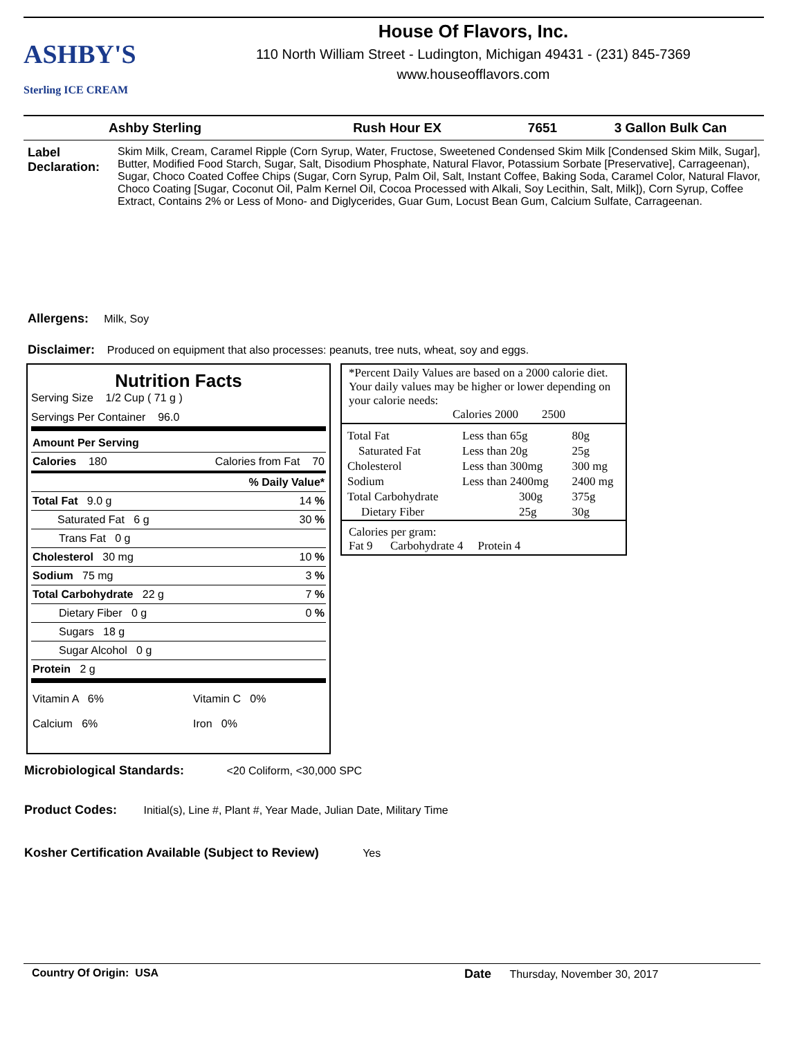ASHBY'S
Sterling ICE CREAM
House Of Flavors, Inc.
110 North William Street - Ludington, Michigan 49431 - (231) 845-7369
www.houseofflavors.com
Ashby Sterling Rush Hour EX 7651 3 Gallon Bulk Can
Label Declaration:
Skim Milk, Cream, Caramel Ripple (Corn Syrup, Water, Fructose, Sweetened Condensed Skim Milk [Condensed Skim Milk, Sugar], Butter, Modified Food Starch, Sugar, Salt, Disodium Phosphate, Natural Flavor, Potassium Sorbate [Preservative], Carrageenan), Sugar, Choco Coated Coffee Chips (Sugar, Corn Syrup, Palm Oil, Salt, Instant Coffee, Baking Soda, Caramel Color, Natural Flavor, Choco Coating [Sugar, Coconut Oil, Palm Kernel Oil, Cocoa Processed with Alkali, Soy Lecithin, Salt, Milk]), Corn Syrup, Coffee Extract, Contains 2% or Less of Mono- and Diglycerides, Guar Gum, Locust Bean Gum, Calcium Sulfate, Carrageenan.
Allergens: Milk, Soy
Disclaimer: Produced on equipment that also processes: peanuts, tree nuts, wheat, soy and eggs.
Nutrition Facts
Serving Size 1/2 Cup ( 71 g )
Servings Per Container 96.0
| Amount Per Serving | |
| Calories 180 | Calories from Fat 70 |
| % Daily Value* | |
| Total Fat 9.0 g | 14 % |
| Saturated Fat 6 g | 30 % |
| Trans Fat 0 g | |
| Cholesterol 30 mg | 10 % |
| Sodium 75 mg | 3 % |
| Total Carbohydrate 22 g | 7 % |
| Dietary Fiber 0 g | 0 % |
| Sugars 18 g | |
| Sugar Alcohol 0 g | |
| Protein 2 g | |
| Vitamin A 6% | Vitamin C 0% |
| Calcium 6% | Iron 0% |
*Percent Daily Values are based on a 2000 calorie diet. Your daily values may be higher or lower depending on your calorie needs:
Calories 2000 2500
| Total Fat | Less than 65g | 80g |
| Saturated Fat | Less than 20g | 25g |
| Cholesterol | Less than 300mg | 300 mg |
| Sodium | Less than 2400mg | 2400 mg |
| Total Carbohydrate | 300g | 375g |
| Dietary Fiber | 25g | 30g |
Calories per gram:
Fat 9 Carbohydrate 4 Protein 4
Microbiological Standards: <20 Coliform, <30,000 SPC
Product Codes: Initial(s), Line #, Plant #, Year Made, Julian Date, Military Time
Kosher Certification Available (Subject to Review) Yes
Country Of Origin: USA Date Thursday, November 30, 2017